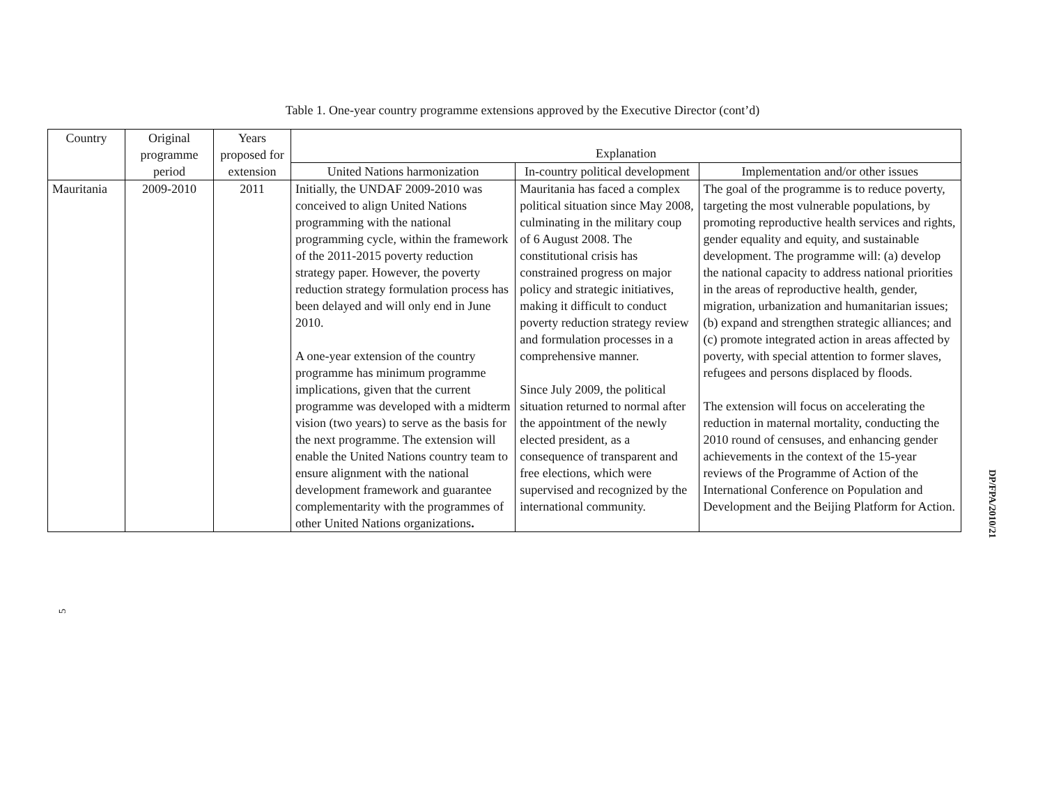Table 1. One-year country programme extensions approved by the Executive Director (cont’d)
| Country | Original programme period | Years proposed for extension | Explanation | | |
| --- | --- | --- | --- | --- | --- |
| | | | United Nations harmonization | In-country political development | Implementation and/or other issues |
| Mauritania | 2009-2010 | 2011 | Initially, the UNDAF 2009-2010 was conceived to align United Nations programming with the national programming cycle, within the framework of the 2011-2015 poverty reduction strategy paper. However, the poverty reduction strategy formulation process has been delayed and will only end in June 2010. A one-year extension of the country programme has minimum programme implications, given that the current programme was developed with a midterm vision (two years) to serve as the basis for the next programme. The extension will enable the United Nations country team to ensure alignment with the national development framework and guarantee complementarity with the programmes of other United Nations organizations . | Mauritania has faced a complex political situation since May 2008, culminating in the military coup of 6 August 2008. The constitutional crisis has constrained progress on major policy and strategic initiatives, making it difficult to conduct poverty reduction strategy review and formulation processes in a comprehensive manner. Since July 2009, the political situation returned to normal after the appointment of the newly elected president, as a consequence of transparent and free elections, which were supervised and recognized by the international community. | The goal of the programme is to reduce poverty, targeting the most vulnerable populations, by promoting reproductive health services and rights, gender equality and equity, and sustainable development. The programme will: (a) develop the national capacity to address national priorities in the areas of reproductive health, gender, migration, urbanization and humanitarian issues; (b) expand and strengthen strategic alliances; and (c) promote integrated action in areas affected by poverty, with special attention to former slaves, refugees and persons displaced by floods. The extension will focus on accelerating the reduction in maternal mortality, conducting the 2010 round of censuses, and enhancing gender achievements in the context of the 15-year reviews of the Programme of Action of the International Conference on Population and Development and the Beijing Platform for Action. |
5
DP/FPA/2010/21